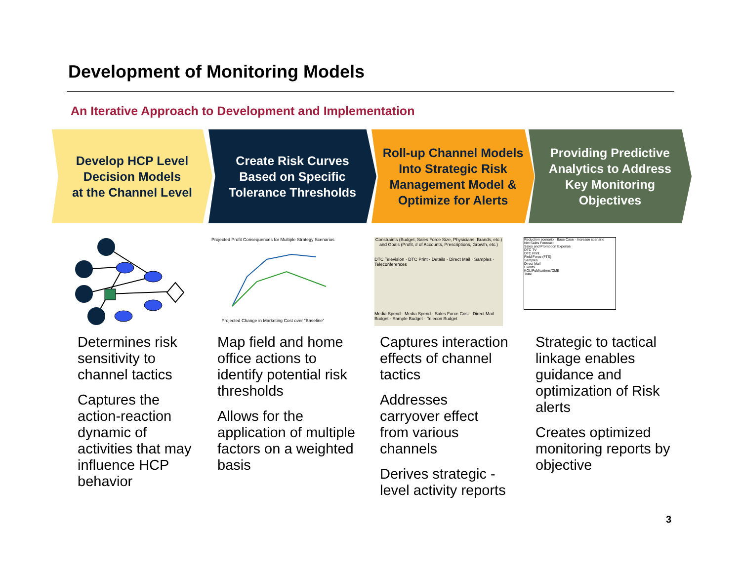Development of Monitoring Models
An Iterative Approach to Development and Implementation
Develop HCP Level
Decision Models
at the Channel Level
Create Risk Curves
Based on Specific
Tolerance Thresholds
Roll-up Channel Models
Into Strategic Risk
Management Model &
Optimize for Alerts
Providing Predictive
Analytics to Address
Key Monitoring
Objectives
Projected Profit Consequences for Multiple Strategy Scenarios
Projected Change in Marketing Cost over "Baseline"
Constraints (Budget, Sales Force Size, Physicians, Brands, etc.) and Goals (Profit, # of Accounts, Prescriptions, Growth, etc.)
DTC Television · DTC Print · Details · Direct Mail · Samples · Teleconferences
Media Spend · Media Spend · Sales Force Cost · Direct Mail Budget · Sample Budget · Telecon Budget
Reduction scenario · Base Case · Increase scenario
Net Sales Forecast
Sales and Promotion Expense
DTC TV
DTC Print
Field Force (FTE)
Samples
Direct Mail
Events
KOL/Publications/CME
Total
Determines risk sensitivity to channel tactics
Captures the action-reaction dynamic of activities that may influence HCP behavior
Map field and home office actions to identify potential risk thresholds
Allows for the application of multiple factors on a weighted basis
Captures interaction effects of channel tactics
Addresses carryover effect from various channels
Derives strategic - level activity reports
Strategic to tactical linkage enables guidance and optimization of Risk alerts
Creates optimized monitoring reports by objective
3